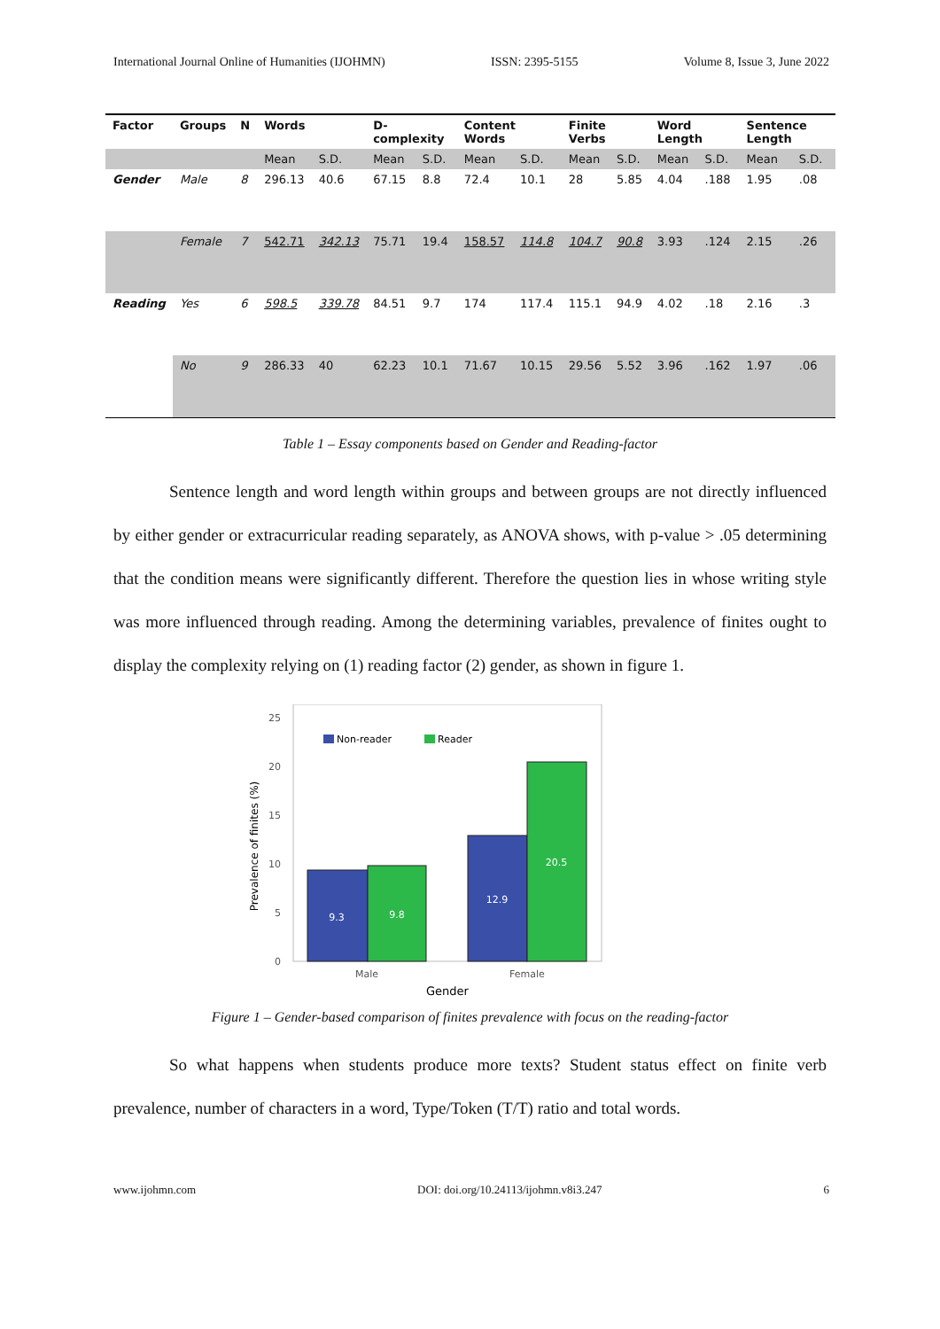International Journal Online of Humanities (IJOHMN) ISSN: 2395-5155 Volume 8, Issue 3, June 2022
| Factor | Groups | N | Words | | D-complexity | | Content Words | | Finite Verbs | | Word Length | | Sentence Length | |
| --- | --- | --- | --- | --- | --- | --- | --- | --- | --- | --- | --- | --- | --- | --- |
| | | | Mean | S.D. | Mean | S.D. | Mean | S.D. | Mean | S.D. | Mean | S.D. | Mean | S.D. |
| Gender | Male | 8 | 296.13 | 40.6 | 67.15 | 8.8 | 72.4 | 10.1 | 28 | 5.85 | 4.04 | .188 | 1.95 | .08 |
| | Female | 7 | 542.71 | 342.13 | 75.71 | 19.4 | 158.57 | 114.8 | 104.7 | 90.8 | 3.93 | .124 | 2.15 | .26 |
| Reading | Yes | 6 | 598.5 | 339.78 | 84.51 | 9.7 | 174 | 117.4 | 115.1 | 94.9 | 4.02 | .18 | 2.16 | .3 |
| | No | 9 | 286.33 | 40 | 62.23 | 10.1 | 71.67 | 10.15 | 29.56 | 5.52 | 3.96 | .162 | 1.97 | .06 |
Table 1 – Essay components based on Gender and Reading-factor
Sentence length and word length within groups and between groups are not directly influenced by either gender or extracurricular reading separately, as ANOVA shows, with p-value > .05 determining that the condition means were significantly different. Therefore the question lies in whose writing style was more influenced through reading. Among the determining variables, prevalence of finites ought to display the complexity relying on (1) reading factor (2) gender, as shown in figure 1.
Prevalence of finites (%)
0
5
10
15
20
25
Non-reader
Reader
9.3
9.8
12.9
20.5
Male
Female
Gender
Figure 1 – Gender-based comparison of finites prevalence with focus on the reading-factor
So what happens when students produce more texts? Student status effect on finite verb prevalence, number of characters in a word, Type/Token (T/T) ratio and total words.
www.ijohmn.com DOI: doi.org/10.24113/ijohmn.v8i3.247 6